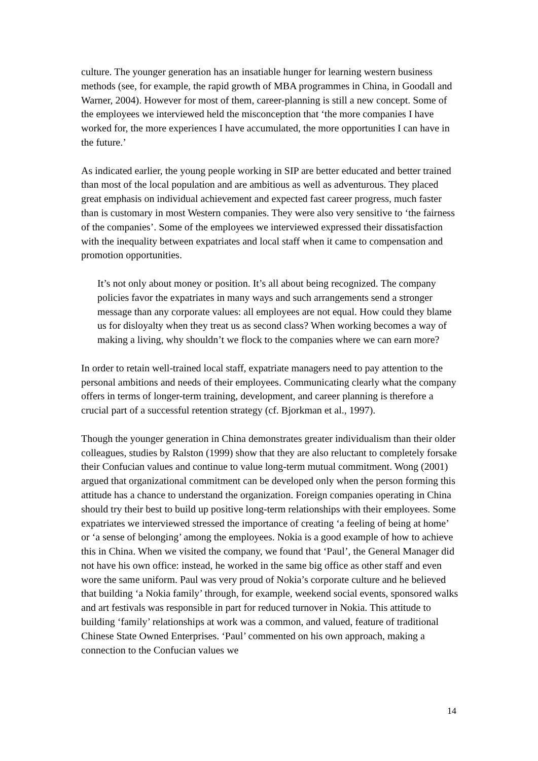culture. The younger generation has an insatiable hunger for learning western business methods (see, for example, the rapid growth of MBA programmes in China, in Goodall and Warner, 2004). However for most of them, career-planning is still a new concept. Some of the employees we interviewed held the misconception that ‘the more companies I have worked for, the more experiences I have accumulated, the more opportunities I can have in the future.’
As indicated earlier, the young people working in SIP are better educated and better trained than most of the local population and are ambitious as well as adventurous. They placed great emphasis on individual achievement and expected fast career progress, much faster than is customary in most Western companies. They were also very sensitive to ‘the fairness of the companies’. Some of the employees we interviewed expressed their dissatisfaction with the inequality between expatriates and local staff when it came to compensation and promotion opportunities.
It’s not only about money or position. It’s all about being recognized. The company policies favor the expatriates in many ways and such arrangements send a stronger message than any corporate values: all employees are not equal. How could they blame us for disloyalty when they treat us as second class? When working becomes a way of making a living, why shouldn’t we flock to the companies where we can earn more?
In order to retain well-trained local staff, expatriate managers need to pay attention to the personal ambitions and needs of their employees. Communicating clearly what the company offers in terms of longer-term training, development, and career planning is therefore a crucial part of a successful retention strategy (cf. Bjorkman et al., 1997).
Though the younger generation in China demonstrates greater individualism than their older colleagues, studies by Ralston (1999) show that they are also reluctant to completely forsake their Confucian values and continue to value long-term mutual commitment. Wong (2001) argued that organizational commitment can be developed only when the person forming this attitude has a chance to understand the organization. Foreign companies operating in China should try their best to build up positive long-term relationships with their employees. Some expatriates we interviewed stressed the importance of creating ‘a feeling of being at home’ or ‘a sense of belonging’ among the employees. Nokia is a good example of how to achieve this in China. When we visited the company, we found that ‘Paul’, the General Manager did not have his own office: instead, he worked in the same big office as other staff and even wore the same uniform. Paul was very proud of Nokia’s corporate culture and he believed that building ‘a Nokia family’ through, for example, weekend social events, sponsored walks and art festivals was responsible in part for reduced turnover in Nokia. This attitude to building ‘family’ relationships at work was a common, and valued, feature of traditional Chinese State Owned Enterprises. ‘Paul’ commented on his own approach, making a connection to the Confucian values we
14